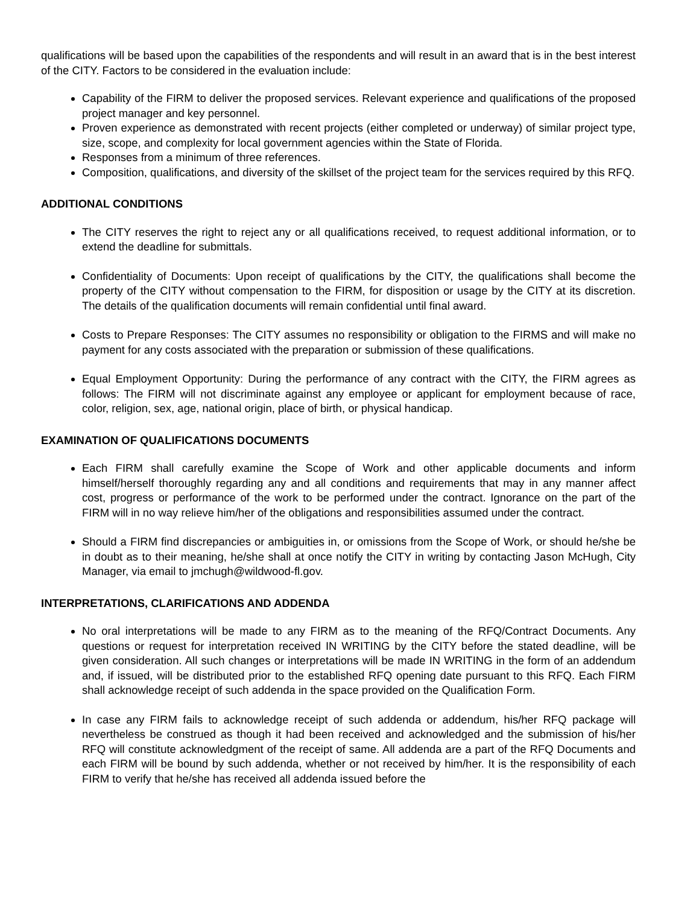qualifications will be based upon the capabilities of the respondents and will result in an award that is in the best interest of the CITY. Factors to be considered in the evaluation include:
Capability of the FIRM to deliver the proposed services. Relevant experience and qualifications of the proposed project manager and key personnel.
Proven experience as demonstrated with recent projects (either completed or underway) of similar project type, size, scope, and complexity for local government agencies within the State of Florida.
Responses from a minimum of three references.
Composition, qualifications, and diversity of the skillset of the project team for the services required by this RFQ.
ADDITIONAL CONDITIONS
The CITY reserves the right to reject any or all qualifications received, to request additional information, or to extend the deadline for submittals.
Confidentiality of Documents: Upon receipt of qualifications by the CITY, the qualifications shall become the property of the CITY without compensation to the FIRM, for disposition or usage by the CITY at its discretion. The details of the qualification documents will remain confidential until final award.
Costs to Prepare Responses: The CITY assumes no responsibility or obligation to the FIRMS and will make no payment for any costs associated with the preparation or submission of these qualifications.
Equal Employment Opportunity: During the performance of any contract with the CITY, the FIRM agrees as follows: The FIRM will not discriminate against any employee or applicant for employment because of race, color, religion, sex, age, national origin, place of birth, or physical handicap.
EXAMINATION OF QUALIFICATIONS DOCUMENTS
Each FIRM shall carefully examine the Scope of Work and other applicable documents and inform himself/herself thoroughly regarding any and all conditions and requirements that may in any manner affect cost, progress or performance of the work to be performed under the contract. Ignorance on the part of the FIRM will in no way relieve him/her of the obligations and responsibilities assumed under the contract.
Should a FIRM find discrepancies or ambiguities in, or omissions from the Scope of Work, or should he/she be in doubt as to their meaning, he/she shall at once notify the CITY in writing by contacting Jason McHugh, City Manager, via email to jmchugh@wildwood-fl.gov.
INTERPRETATIONS, CLARIFICATIONS AND ADDENDA
No oral interpretations will be made to any FIRM as to the meaning of the RFQ/Contract Documents. Any questions or request for interpretation received IN WRITING by the CITY before the stated deadline, will be given consideration. All such changes or interpretations will be made IN WRITING in the form of an addendum and, if issued, will be distributed prior to the established RFQ opening date pursuant to this RFQ. Each FIRM shall acknowledge receipt of such addenda in the space provided on the Qualification Form.
In case any FIRM fails to acknowledge receipt of such addenda or addendum, his/her RFQ package will nevertheless be construed as though it had been received and acknowledged and the submission of his/her RFQ will constitute acknowledgment of the receipt of same. All addenda are a part of the RFQ Documents and each FIRM will be bound by such addenda, whether or not received by him/her. It is the responsibility of each FIRM to verify that he/she has received all addenda issued before the